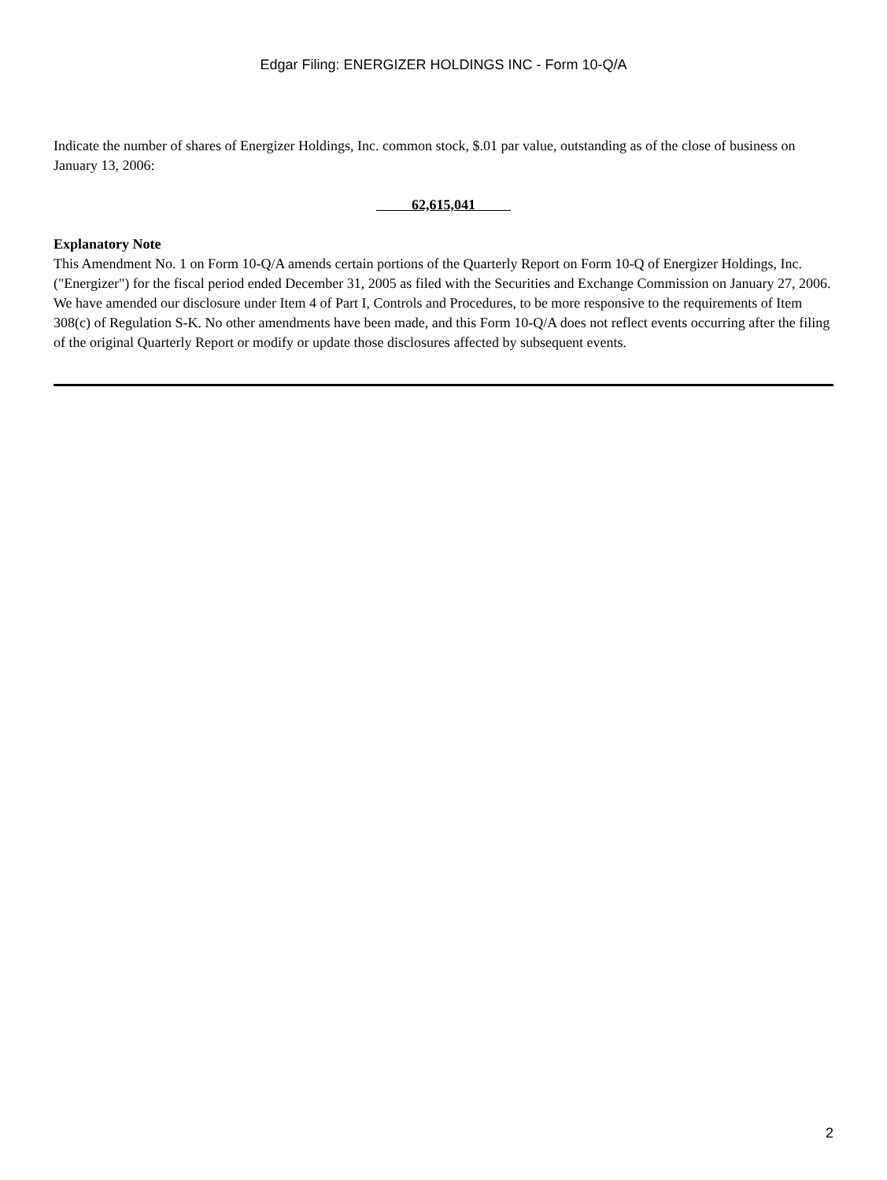Edgar Filing: ENERGIZER HOLDINGS INC - Form 10-Q/A
Indicate the number of shares of Energizer Holdings, Inc. common stock, $.01 par value, outstanding as of the close of business on January 13, 2006:
62,615,041
Explanatory Note
This Amendment No. 1 on Form 10-Q/A amends certain portions of the Quarterly Report on Form 10-Q of Energizer Holdings, Inc. ("Energizer") for the fiscal period ended December 31, 2005 as filed with the Securities and Exchange Commission on January 27, 2006. We have amended our disclosure under Item 4 of Part I, Controls and Procedures, to be more responsive to the requirements of Item 308(c) of Regulation S-K. No other amendments have been made, and this Form 10-Q/A does not reflect events occurring after the filing of the original Quarterly Report or modify or update those disclosures affected by subsequent events.
2